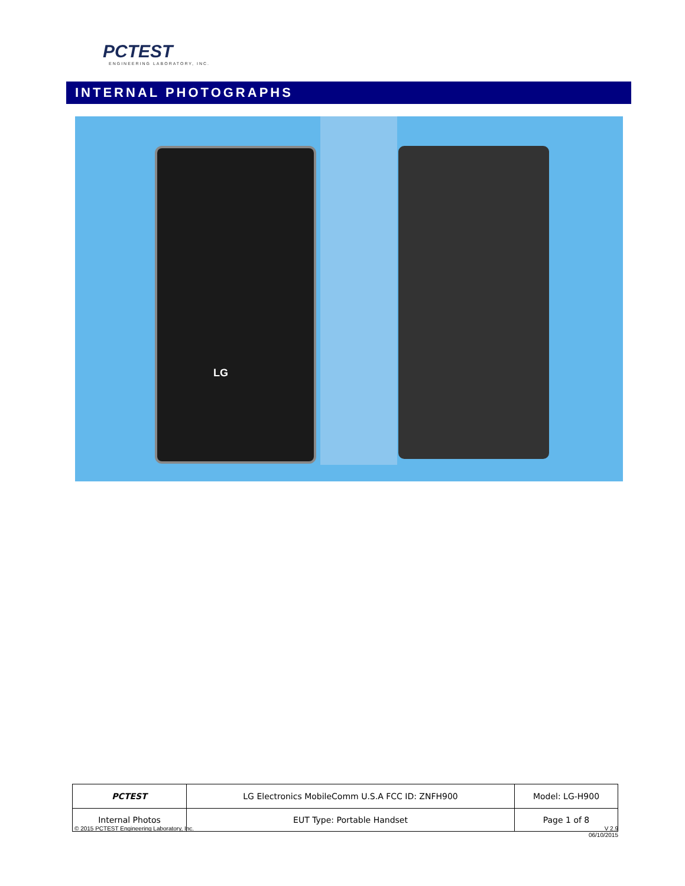PCTEST
ENGINEERING LABORATORY, INC.
INTERNAL PHOTOGRAPHS
LG
| PCTEST | LG Electronics MobileComm U.S.A FCC ID: ZNFH900 | Model: LG-H900 |
| Internal Photos | EUT Type: Portable Handset | Page 1 of 8 |
© 2015 PCTEST Engineering Laboratory, Inc.
V 2.9
06/10/2015